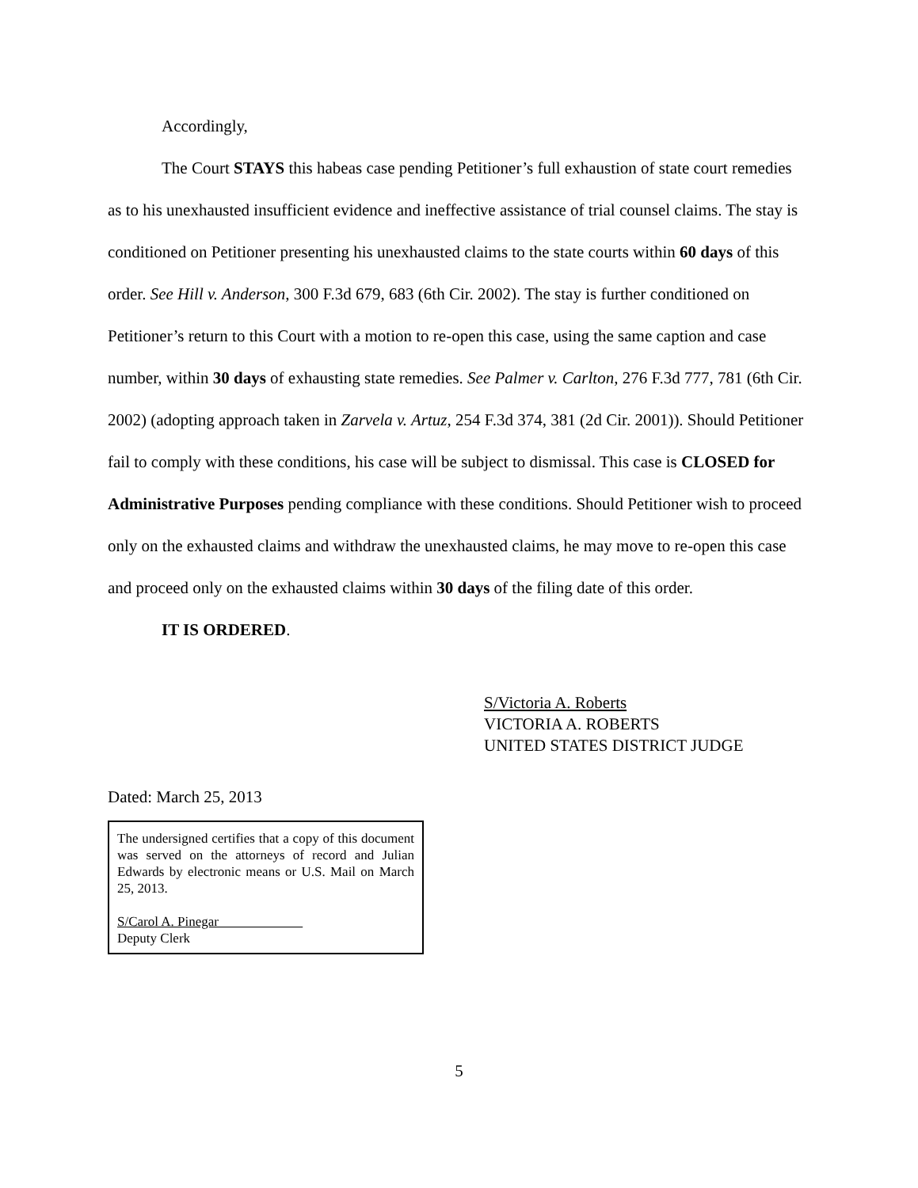Accordingly,
The Court STAYS this habeas case pending Petitioner’s full exhaustion of state court remedies as to his unexhausted insufficient evidence and ineffective assistance of trial counsel claims. The stay is conditioned on Petitioner presenting his unexhausted claims to the state courts within 60 days of this order. See Hill v. Anderson, 300 F.3d 679, 683 (6th Cir. 2002). The stay is further conditioned on Petitioner’s return to this Court with a motion to re-open this case, using the same caption and case number, within 30 days of exhausting state remedies. See Palmer v. Carlton, 276 F.3d 777, 781 (6th Cir. 2002) (adopting approach taken in Zarvela v. Artuz, 254 F.3d 374, 381 (2d Cir. 2001)). Should Petitioner fail to comply with these conditions, his case will be subject to dismissal. This case is CLOSED for Administrative Purposes pending compliance with these conditions. Should Petitioner wish to proceed only on the exhausted claims and withdraw the unexhausted claims, he may move to re-open this case and proceed only on the exhausted claims within 30 days of the filing date of this order.
IT IS ORDERED.
S/Victoria A. Roberts
VICTORIA A. ROBERTS
UNITED STATES DISTRICT JUDGE
Dated: March 25, 2013
The undersigned certifies that a copy of this document was served on the attorneys of record and Julian Edwards by electronic means or U.S. Mail on March 25, 2013.
S/Carol A. Pinegar
Deputy Clerk
5